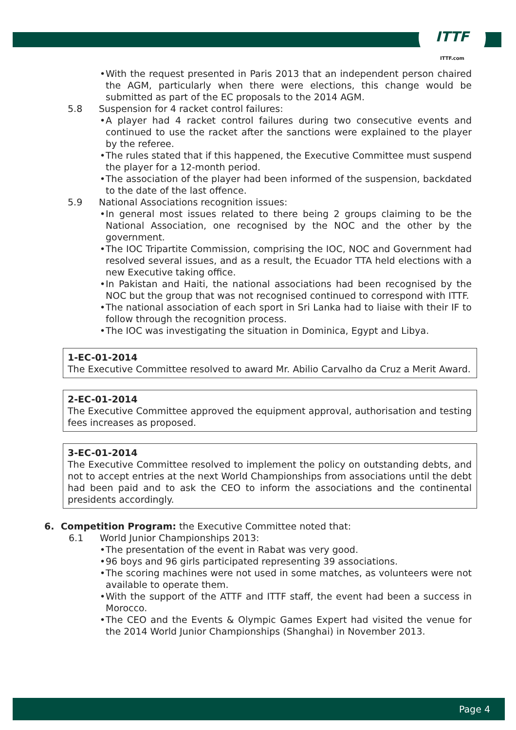ITTF
ITTF.com
• With the request presented in Paris 2013 that an independent person chaired the AGM, particularly when there were elections, this change would be submitted as part of the EC proposals to the 2014 AGM.
5.8 Suspension for 4 racket control failures:
• A player had 4 racket control failures during two consecutive events and continued to use the racket after the sanctions were explained to the player by the referee.
• The rules stated that if this happened, the Executive Committee must suspend the player for a 12-month period.
• The association of the player had been informed of the suspension, backdated to the date of the last offence.
5.9 National Associations recognition issues:
• In general most issues related to there being 2 groups claiming to be the National Association, one recognised by the NOC and the other by the government.
• The IOC Tripartite Commission, comprising the IOC, NOC and Government had resolved several issues, and as a result, the Ecuador TTA held elections with a new Executive taking office.
• In Pakistan and Haiti, the national associations had been recognised by the NOC but the group that was not recognised continued to correspond with ITTF.
• The national association of each sport in Sri Lanka had to liaise with their IF to follow through the recognition process.
• The IOC was investigating the situation in Dominica, Egypt and Libya.
1-EC-01-2014
The Executive Committee resolved to award Mr. Abilio Carvalho da Cruz a Merit Award.
2-EC-01-2014
The Executive Committee approved the equipment approval, authorisation and testing fees increases as proposed.
3-EC-01-2014
The Executive Committee resolved to implement the policy on outstanding debts, and not to accept entries at the next World Championships from associations until the debt had been paid and to ask the CEO to inform the associations and the continental presidents accordingly.
6. Competition Program: the Executive Committee noted that:
6.1 World Junior Championships 2013:
• The presentation of the event in Rabat was very good.
• 96 boys and 96 girls participated representing 39 associations.
• The scoring machines were not used in some matches, as volunteers were not available to operate them.
• With the support of the ATTF and ITTF staff, the event had been a success in Morocco.
• The CEO and the Events & Olympic Games Expert had visited the venue for the 2014 World Junior Championships (Shanghai) in November 2013.
Page 4